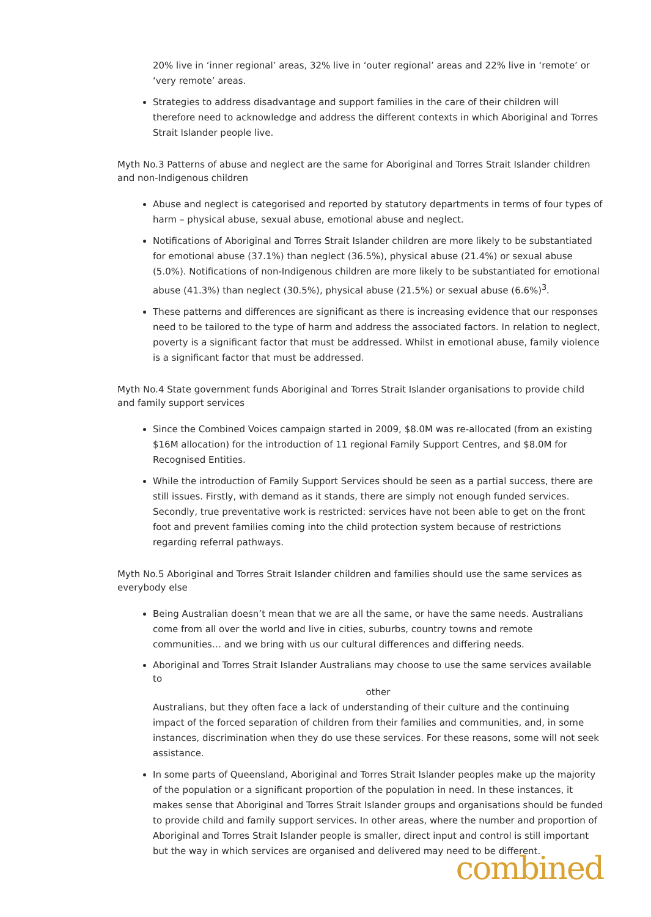20% live in ‘inner regional’ areas, 32% live in ‘outer regional’ areas and 22% live in ‘remote’ or ‘very remote’ areas.
Strategies to address disadvantage and support families in the care of their children will therefore need to acknowledge and address the different contexts in which Aboriginal and Torres Strait Islander people live.
Myth No.3 Patterns of abuse and neglect are the same for Aboriginal and Torres Strait Islander children and non-Indigenous children
Abuse and neglect is categorised and reported by statutory departments in terms of four types of harm – physical abuse, sexual abuse, emotional abuse and neglect.
Notifications of Aboriginal and Torres Strait Islander children are more likely to be substantiated for emotional abuse (37.1%) than neglect (36.5%), physical abuse (21.4%) or sexual abuse (5.0%). Notifications of non-Indigenous children are more likely to be substantiated for emotional abuse (41.3%) than neglect (30.5%), physical abuse (21.5%) or sexual abuse (6.6%)<sup>3</sup>.
These patterns and differences are significant as there is increasing evidence that our responses need to be tailored to the type of harm and address the associated factors. In relation to neglect, poverty is a significant factor that must be addressed. Whilst in emotional abuse, family violence is a significant factor that must be addressed.
Myth No.4 State government funds Aboriginal and Torres Strait Islander organisations to provide child and family support services
Since the Combined Voices campaign started in 2009, $8.0M was re-allocated (from an existing $16M allocation) for the introduction of 11 regional Family Support Centres, and $8.0M for Recognised Entities.
While the introduction of Family Support Services should be seen as a partial success, there are still issues. Firstly, with demand as it stands, there are simply not enough funded services. Secondly, true preventative work is restricted: services have not been able to get on the front foot and prevent families coming into the child protection system because of restrictions regarding referral pathways.
Myth No.5 Aboriginal and Torres Strait Islander children and families should use the same services as everybody else
Being Australian doesn’t mean that we are all the same, or have the same needs. Australians come from all over the world and live in cities, suburbs, country towns and remote communities… and we bring with us our cultural differences and differing needs.
Aboriginal and Torres Strait Islander Australians may choose to use the same services available to
other
Australians, but they often face a lack of understanding of their culture and the continuing impact of the forced separation of children from their families and communities, and, in some instances, discrimination when they do use these services. For these reasons, some will not seek assistance.
In some parts of Queensland, Aboriginal and Torres Strait Islander peoples make up the majority of the population or a significant proportion of the population in need. In these instances, it makes sense that Aboriginal and Torres Strait Islander groups and organisations should be funded to provide child and family support services. In other areas, where the number and proportion of Aboriginal and Torres Strait Islander people is smaller, direct input and control is still important but the way in which services are organised and delivered may need to be different.
combined